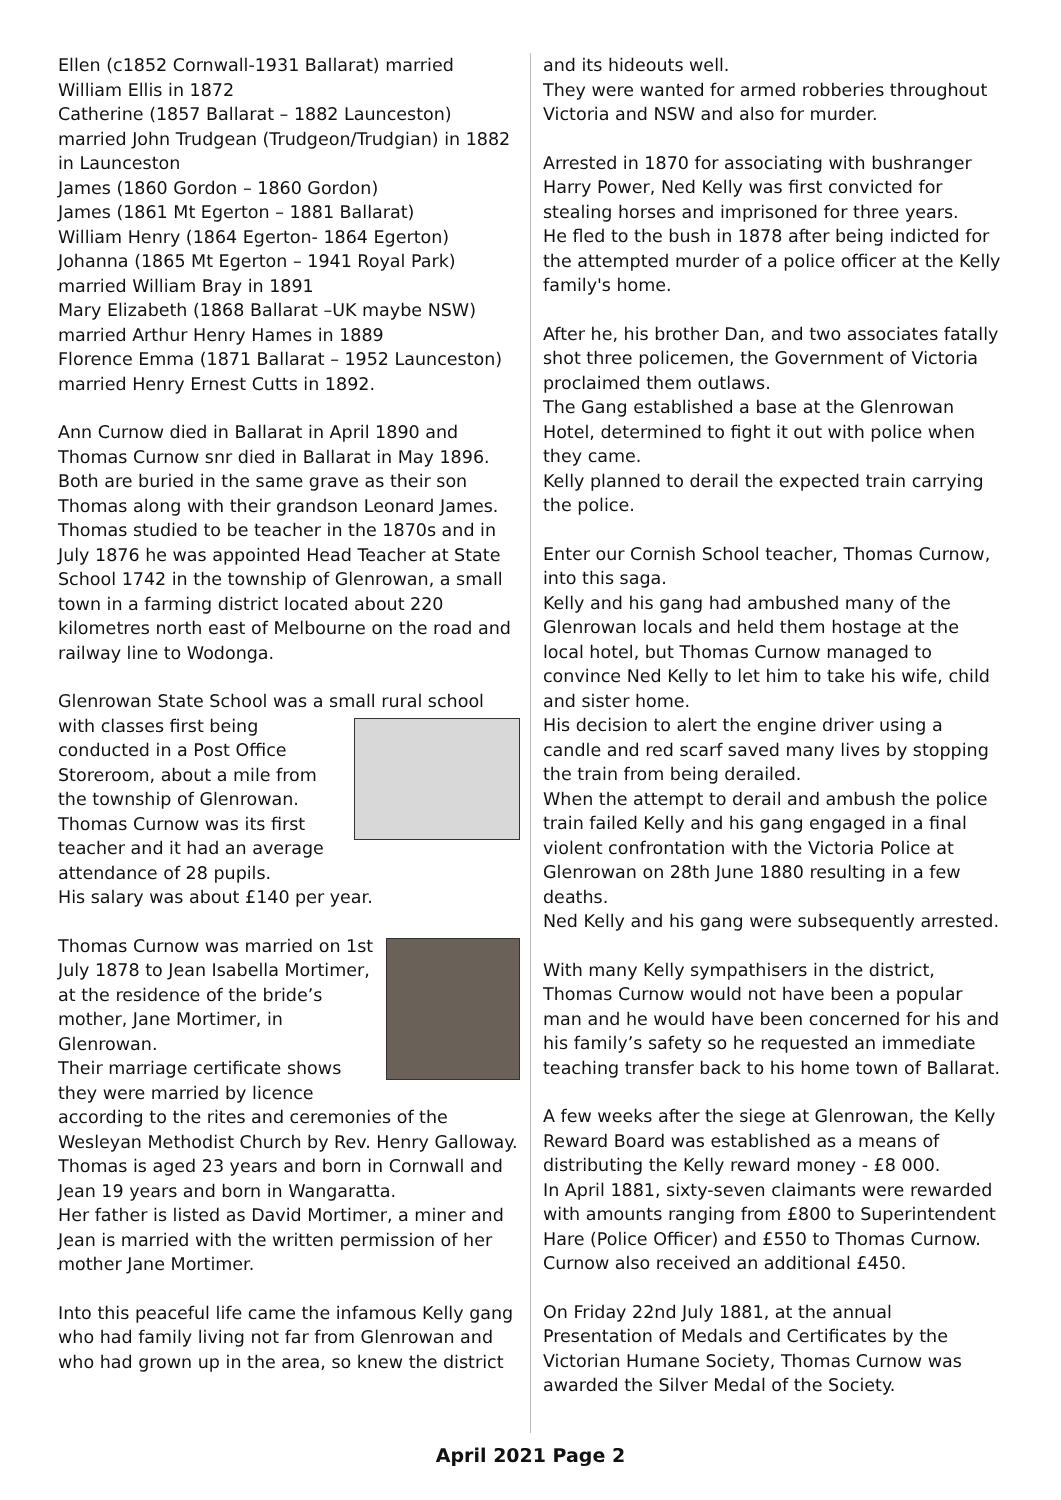Ellen (c1852 Cornwall-1931 Ballarat) married William Ellis in 1872
Catherine (1857 Ballarat – 1882 Launceston) married John Trudgean (Trudgeon/Trudgian) in 1882 in Launceston
James (1860 Gordon – 1860 Gordon)
James (1861 Mt Egerton – 1881 Ballarat)
William Henry (1864 Egerton- 1864 Egerton)
Johanna (1865 Mt Egerton – 1941 Royal Park) married William Bray in 1891
Mary Elizabeth (1868 Ballarat –UK maybe NSW) married Arthur Henry Hames in 1889
Florence Emma (1871 Ballarat – 1952 Launceston) married Henry Ernest Cutts in 1892.
Ann Curnow died in Ballarat in April 1890 and Thomas Curnow snr died in Ballarat in May 1896. Both are buried in the same grave as their son Thomas along with their grandson Leonard James. Thomas studied to be teacher in the 1870s and in July 1876 he was appointed Head Teacher at State School 1742 in the township of Glenrowan, a small town in a farming district located about 220 kilometres north east of Melbourne on the road and railway line to Wodonga.
Glenrowan State School was a small rural school with classes first being conducted in a Post Office Storeroom, about a mile from the township of Glenrowan. Thomas Curnow was its first teacher and it had an average attendance of 28 pupils.
His salary was about £140 per year.
Thomas Curnow was married on 1st July 1878 to Jean Isabella Mortimer, at the residence of the bride’s mother, Jane Mortimer, in Glenrowan.
Their marriage certificate shows they were married by licence according to the rites and ceremonies of the Wesleyan Methodist Church by Rev. Henry Galloway.
Thomas is aged 23 years and born in Cornwall and Jean 19 years and born in Wangaratta.
Her father is listed as David Mortimer, a miner and Jean is married with the written permission of her mother Jane Mortimer.
Into this peaceful life came the infamous Kelly gang who had family living not far from Glenrowan and who had grown up in the area, so knew the district
and its hideouts well.
They were wanted for armed robberies throughout Victoria and NSW and also for murder.
Arrested in 1870 for associating with bushranger Harry Power, Ned Kelly was first convicted for stealing horses and imprisoned for three years.
He fled to the bush in 1878 after being indicted for the attempted murder of a police officer at the Kelly family's home.
After he, his brother Dan, and two associates fatally shot three policemen, the Government of Victoria proclaimed them outlaws.
The Gang established a base at the Glenrowan Hotel, determined to fight it out with police when they came.
Kelly planned to derail the expected train carrying the police.
Enter our Cornish School teacher, Thomas Curnow, into this saga.
Kelly and his gang had ambushed many of the Glenrowan locals and held them hostage at the local hotel, but Thomas Curnow managed to convince Ned Kelly to let him to take his wife, child and sister home.
His decision to alert the engine driver using a candle and red scarf saved many lives by stopping the train from being derailed.
When the attempt to derail and ambush the police train failed Kelly and his gang engaged in a final violent confrontation with the Victoria Police at Glenrowan on 28th June 1880 resulting in a few deaths.
Ned Kelly and his gang were subsequently arrested.
With many Kelly sympathisers in the district, Thomas Curnow would not have been a popular man and he would have been concerned for his and his family’s safety so he requested an immediate teaching transfer back to his home town of Ballarat.
A few weeks after the siege at Glenrowan, the Kelly Reward Board was established as a means of distributing the Kelly reward money - £8 000.
In April 1881, sixty-seven claimants were rewarded with amounts ranging from £800 to Superintendent Hare (Police Officer) and £550 to Thomas Curnow. Curnow also received an additional £450.
On Friday 22nd July 1881, at the annual Presentation of Medals and Certificates by the Victorian Humane Society, Thomas Curnow was awarded the Silver Medal of the Society.
April 2021 Page 2